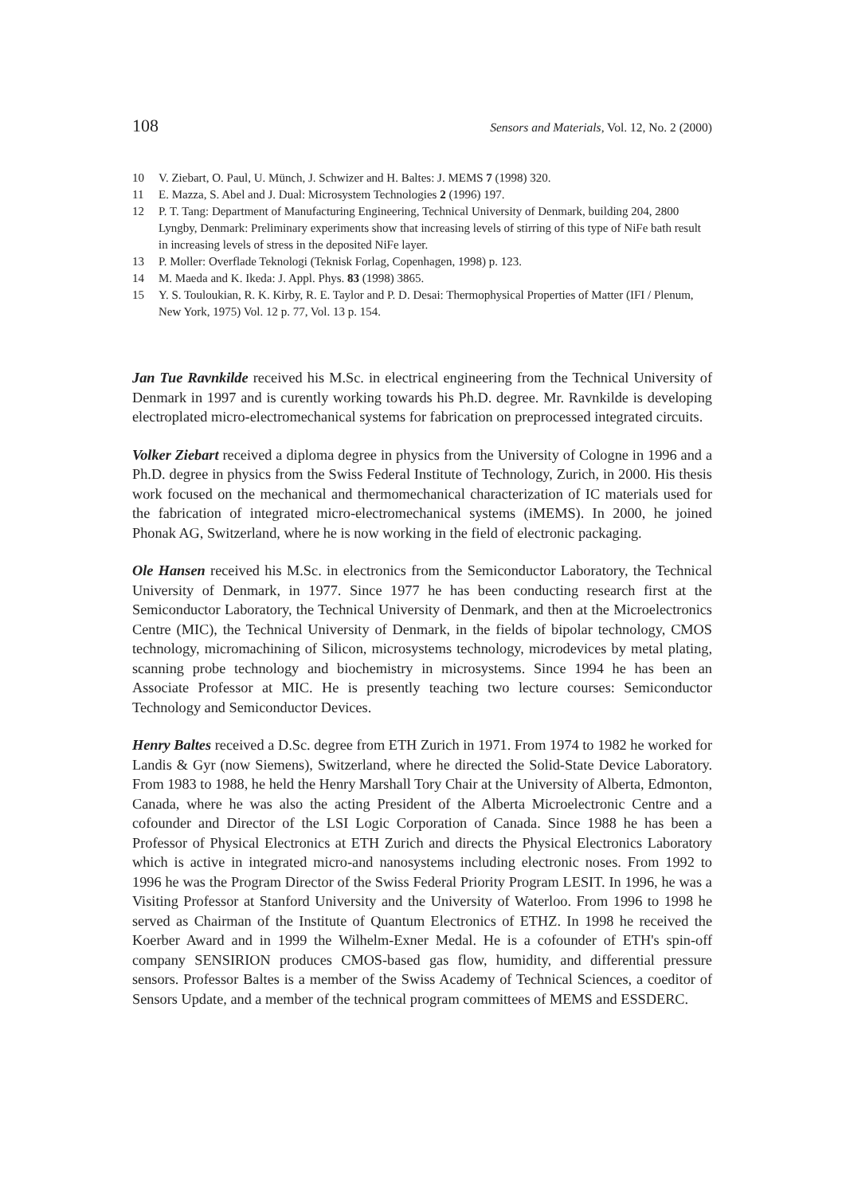108 Sensors and Materials, Vol. 12, No. 2 (2000)
10 V. Ziebart, O. Paul, U. Münch, J. Schwizer and H. Baltes: J. MEMS 7 (1998) 320.
11 E. Mazza, S. Abel and J. Dual: Microsystem Technologies 2 (1996) 197.
12 P. T. Tang: Department of Manufacturing Engineering, Technical University of Denmark, building 204, 2800 Lyngby, Denmark: Preliminary experiments show that increasing levels of stirring of this type of NiFe bath result in increasing levels of stress in the deposited NiFe layer.
13 P. Moller: Overflade Teknologi (Teknisk Forlag, Copenhagen, 1998) p. 123.
14 M. Maeda and K. Ikeda: J. Appl. Phys. 83 (1998) 3865.
15 Y. S. Touloukian, R. K. Kirby, R. E. Taylor and P. D. Desai: Thermophysical Properties of Matter (IFI / Plenum, New York, 1975) Vol. 12 p. 77, Vol. 13 p. 154.
Jan Tue Ravnkilde received his M.Sc. in electrical engineering from the Technical University of Denmark in 1997 and is curently working towards his Ph.D. degree. Mr. Ravnkilde is developing electroplated micro-electromechanical systems for fabrication on preprocessed integrated circuits.
Volker Ziebart received a diploma degree in physics from the University of Cologne in 1996 and a Ph.D. degree in physics from the Swiss Federal Institute of Technology, Zurich, in 2000. His thesis work focused on the mechanical and thermomechanical characterization of IC materials used for the fabrication of integrated micro-electromechanical systems (iMEMS). In 2000, he joined Phonak AG, Switzerland, where he is now working in the field of electronic packaging.
Ole Hansen received his M.Sc. in electronics from the Semiconductor Laboratory, the Technical University of Denmark, in 1977. Since 1977 he has been conducting research first at the Semiconductor Laboratory, the Technical University of Denmark, and then at the Microelectronics Centre (MIC), the Technical University of Denmark, in the fields of bipolar technology, CMOS technology, micromachining of Silicon, microsystems technology, microdevices by metal plating, scanning probe technology and biochemistry in microsystems. Since 1994 he has been an Associate Professor at MIC. He is presently teaching two lecture courses: Semiconductor Technology and Semiconductor Devices.
Henry Baltes received a D.Sc. degree from ETH Zurich in 1971. From 1974 to 1982 he worked for Landis & Gyr (now Siemens), Switzerland, where he directed the Solid-State Device Laboratory. From 1983 to 1988, he held the Henry Marshall Tory Chair at the University of Alberta, Edmonton, Canada, where he was also the acting President of the Alberta Microelectronic Centre and a cofounder and Director of the LSI Logic Corporation of Canada. Since 1988 he has been a Professor of Physical Electronics at ETH Zurich and directs the Physical Electronics Laboratory which is active in integrated micro-and nanosystems including electronic noses. From 1992 to 1996 he was the Program Director of the Swiss Federal Priority Program LESIT. In 1996, he was a Visiting Professor at Stanford University and the University of Waterloo. From 1996 to 1998 he served as Chairman of the Institute of Quantum Electronics of ETHZ. In 1998 he received the Koerber Award and in 1999 the Wilhelm-Exner Medal. He is a cofounder of ETH's spin-off company SENSIRION produces CMOS-based gas flow, humidity, and differential pressure sensors. Professor Baltes is a member of the Swiss Academy of Technical Sciences, a coeditor of Sensors Update, and a member of the technical program committees of MEMS and ESSDERC.